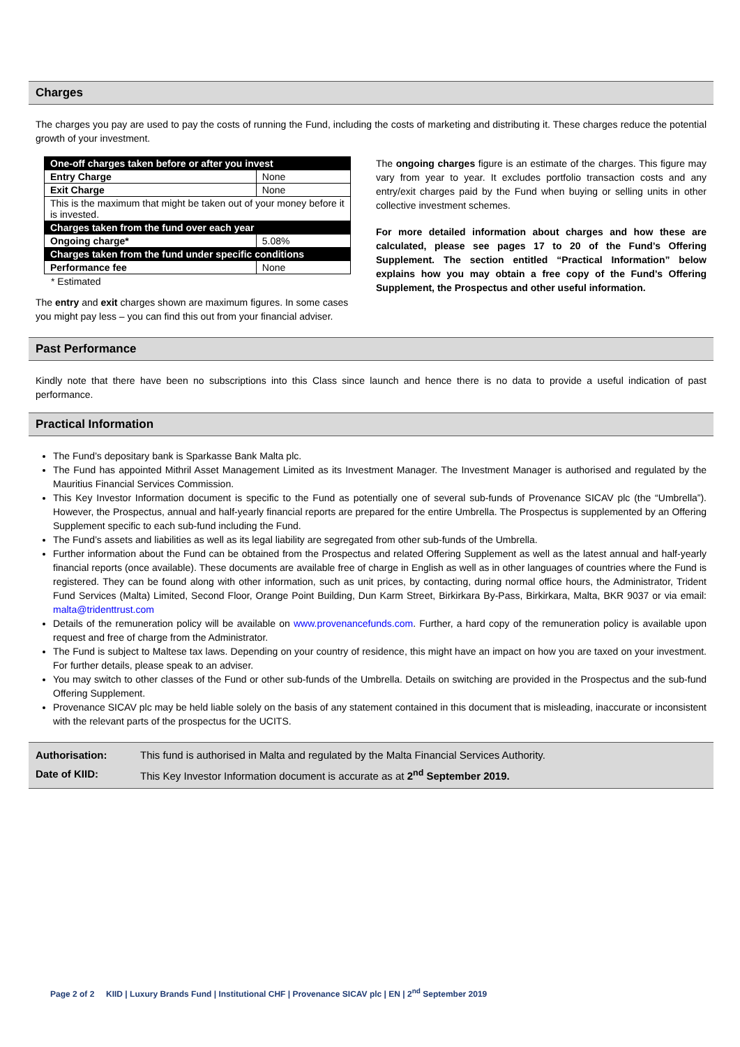Charges
The charges you pay are used to pay the costs of running the Fund, including the costs of marketing and distributing it. These charges reduce the potential growth of your investment.
| One-off charges taken before or after you invest | |
| Entry Charge | None |
| Exit Charge | None |
| This is the maximum that might be taken out of your money before it is invested. | |
| Charges taken from the fund over each year | |
| Ongoing charge* | 5.08% |
| Charges taken from the fund under specific conditions | |
| Performance fee | None |
* Estimated
The entry and exit charges shown are maximum figures. In some cases you might pay less – you can find this out from your financial adviser.
The ongoing charges figure is an estimate of the charges. This figure may vary from year to year. It excludes portfolio transaction costs and any entry/exit charges paid by the Fund when buying or selling units in other collective investment schemes.
For more detailed information about charges and how these are calculated, please see pages 17 to 20 of the Fund’s Offering Supplement. The section entitled “Practical Information” below explains how you may obtain a free copy of the Fund’s Offering Supplement, the Prospectus and other useful information.
Past Performance
Kindly note that there have been no subscriptions into this Class since launch and hence there is no data to provide a useful indication of past performance.
Practical Information
The Fund’s depositary bank is Sparkasse Bank Malta plc.
The Fund has appointed Mithril Asset Management Limited as its Investment Manager. The Investment Manager is authorised and regulated by the Mauritius Financial Services Commission.
This Key Investor Information document is specific to the Fund as potentially one of several sub-funds of Provenance SICAV plc (the “Umbrella”). However, the Prospectus, annual and half-yearly financial reports are prepared for the entire Umbrella. The Prospectus is supplemented by an Offering Supplement specific to each sub-fund including the Fund.
The Fund’s assets and liabilities as well as its legal liability are segregated from other sub-funds of the Umbrella.
Further information about the Fund can be obtained from the Prospectus and related Offering Supplement as well as the latest annual and half-yearly financial reports (once available). These documents are available free of charge in English as well as in other languages of countries where the Fund is registered. They can be found along with other information, such as unit prices, by contacting, during normal office hours, the Administrator, Trident Fund Services (Malta) Limited, Second Floor, Orange Point Building, Dun Karm Street, Birkirkara By-Pass, Birkirkara, Malta, BKR 9037 or via email: malta@tridenttrust.com
Details of the remuneration policy will be available on www.provenancefunds.com. Further, a hard copy of the remuneration policy is available upon request and free of charge from the Administrator.
The Fund is subject to Maltese tax laws. Depending on your country of residence, this might have an impact on how you are taxed on your investment. For further details, please speak to an adviser.
You may switch to other classes of the Fund or other sub-funds of the Umbrella. Details on switching are provided in the Prospectus and the sub-fund Offering Supplement.
Provenance SICAV plc may be held liable solely on the basis of any statement contained in this document that is misleading, inaccurate or inconsistent with the relevant parts of the prospectus for the UCITS.
Authorisation: This fund is authorised in Malta and regulated by the Malta Financial Services Authority.
Date of KIID: This Key Investor Information document is accurate as at 2<sup>nd</sup> September 2019.
Page 2 of 2 KIID | Luxury Brands Fund | Institutional CHF | Provenance SICAV plc | EN | 2<sup>nd</sup> September 2019